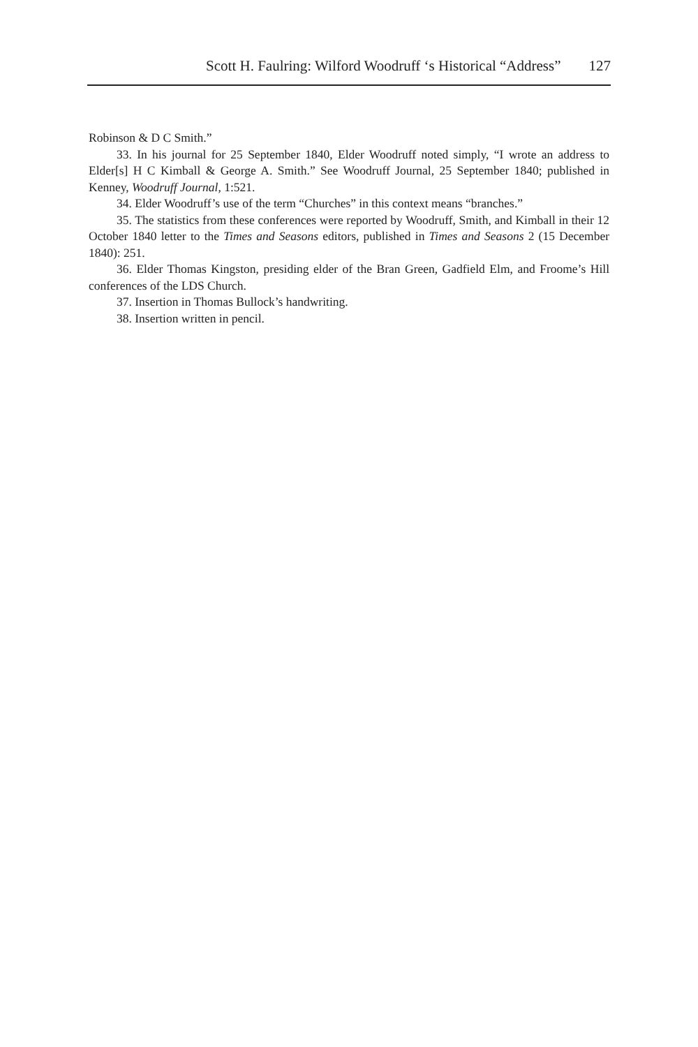Scott H. Faulring: Wilford Woodruff ‘s Historical “Address” 127
Robinson & D C Smith.”
33. In his journal for 25 September 1840, Elder Woodruff noted simply, “I wrote an address to Elder[s] H C Kimball & George A. Smith.” See Woodruff Journal, 25 September 1840; published in Kenney, Woodruff Journal, 1:521.
34. Elder Woodruff’s use of the term “Churches” in this context means “branches.”
35. The statistics from these conferences were reported by Woodruff, Smith, and Kimball in their 12 October 1840 letter to the Times and Seasons editors, published in Times and Seasons 2 (15 December 1840): 251.
36. Elder Thomas Kingston, presiding elder of the Bran Green, Gadfield Elm, and Froome’s Hill conferences of the LDS Church.
37. Insertion in Thomas Bullock’s handwriting.
38. Insertion written in pencil.